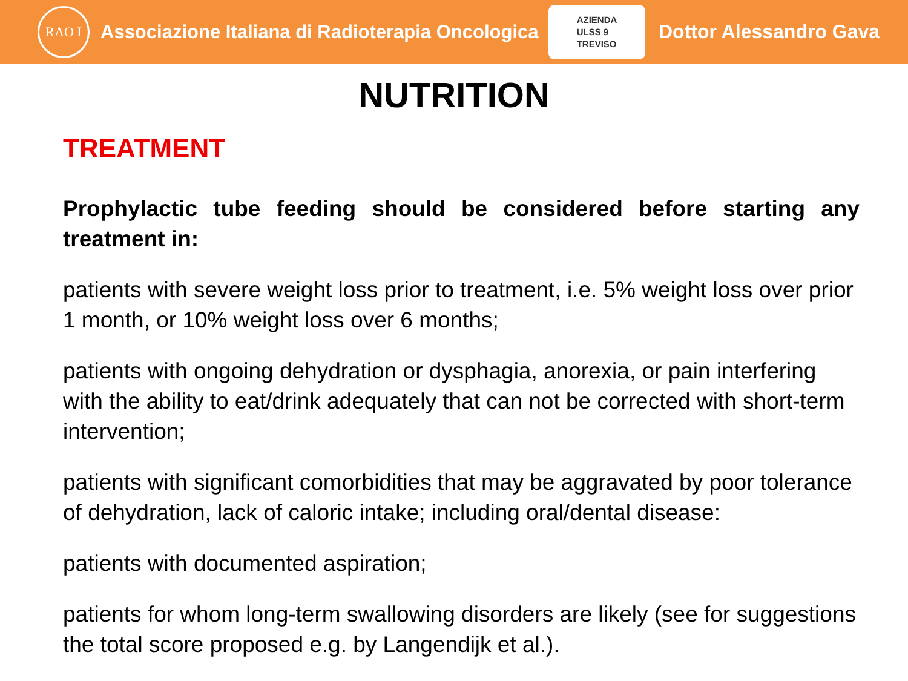RAO I
Associazione Italiana di Radioterapia Oncologica
AZIENDA
ULSS 9
TREVISO
Dottor Alessandro Gava
NUTRITION
TREATMENT
Prophylactic tube feeding should be considered before starting any treatment in:
patients with severe weight loss prior to treatment, i.e. 5% weight loss over prior 1 month, or 10% weight loss over 6 months;
patients with ongoing dehydration or dysphagia, anorexia, or pain interfering with the ability to eat/drink adequately that can not be corrected with short-term intervention;
patients with significant comorbidities that may be aggravated by poor tolerance of dehydration, lack of caloric intake; including oral/dental disease:
patients with documented aspiration;
patients for whom long-term swallowing disorders are likely (see for suggestions the total score proposed e.g. by Langendijk et al.).